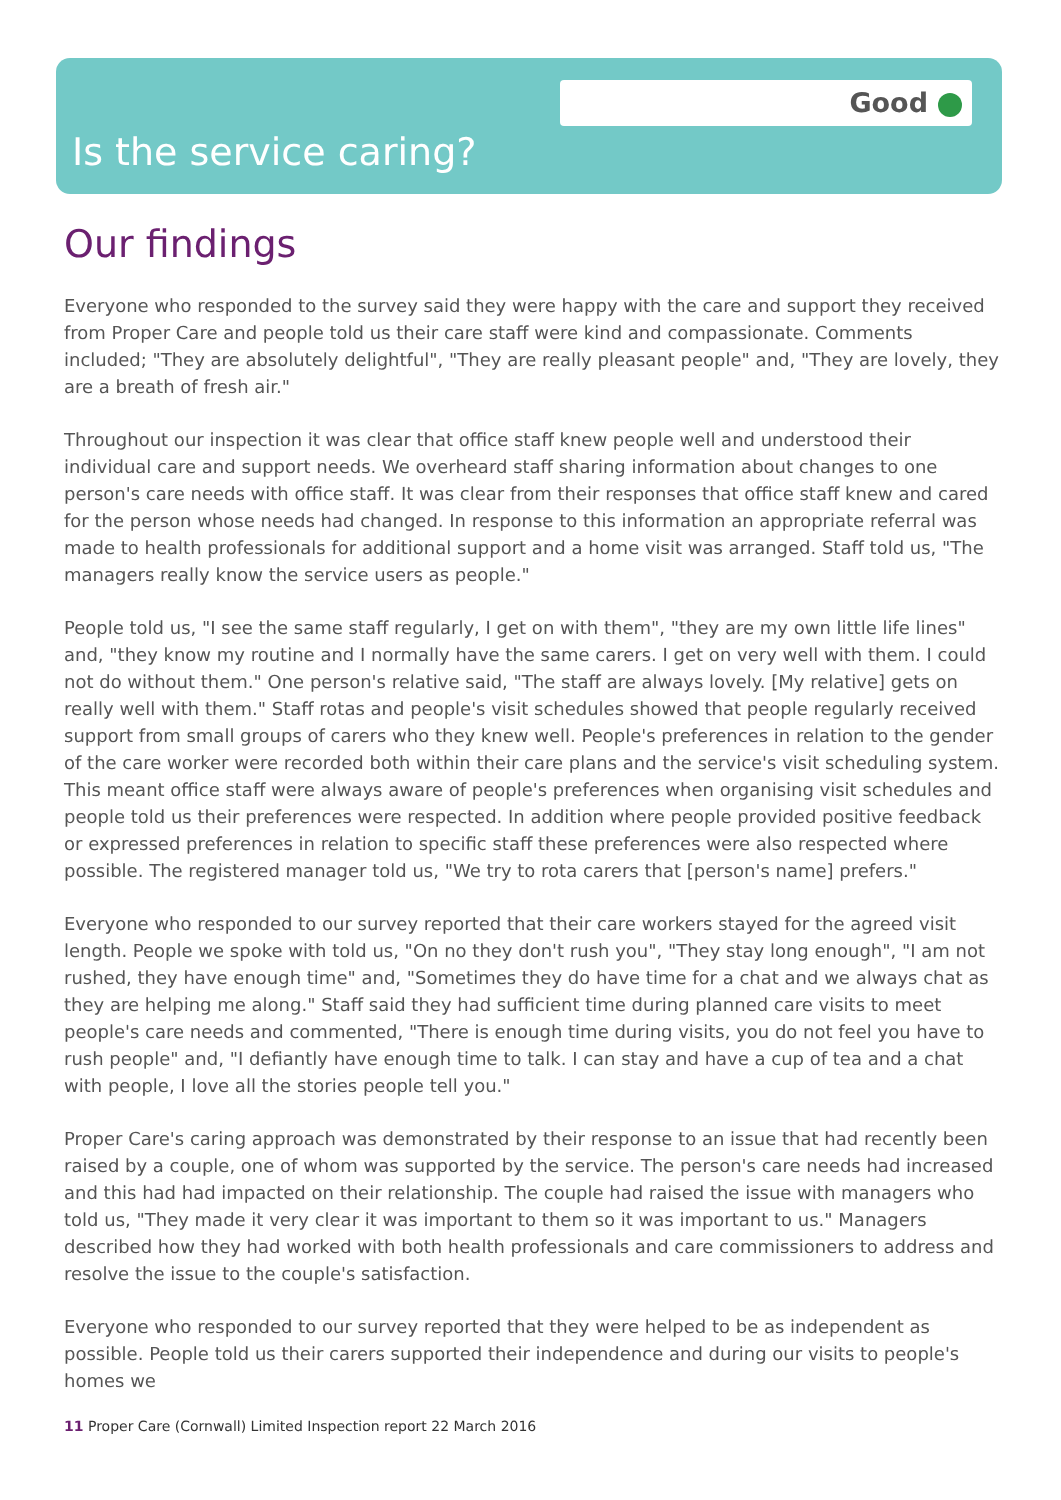Good
Is the service caring?
Our findings
Everyone who responded to the survey said they were happy with the care and support they received from Proper Care and people told us their care staff were kind and compassionate. Comments included; "They are absolutely delightful", "They are really pleasant people" and, "They are lovely, they are a breath of fresh air."
Throughout our inspection it was clear that office staff knew people well and understood their individual care and support needs. We overheard staff sharing information about changes to one person's care needs with office staff. It was clear from their responses that office staff knew and cared for the person whose needs had changed. In response to this information an appropriate referral was made to health professionals for additional support and a home visit was arranged. Staff told us, "The managers really know the service users as people."
People told us, "I see the same staff regularly, I get on with them", "they are my own little life lines" and, "they know my routine and I normally have the same carers. I get on very well with them. I could not do without them." One person's relative said, "The staff are always lovely. [My relative] gets on really well with them." Staff rotas and people's visit schedules showed that people regularly received support from small groups of carers who they knew well. People's preferences in relation to the gender of the care worker were recorded both within their care plans and the service's visit scheduling system. This meant office staff were always aware of people's preferences when organising visit schedules and people told us their preferences were respected. In addition where people provided positive feedback or expressed preferences in relation to specific staff these preferences were also respected where possible. The registered manager told us, "We try to rota carers that [person's name] prefers."
Everyone who responded to our survey reported that their care workers stayed for the agreed visit length. People we spoke with told us, "On no they don't rush you", "They stay long enough", "I am not rushed, they have enough time" and, "Sometimes they do have time for a chat and we always chat as they are helping me along." Staff said they had sufficient time during planned care visits to meet people's care needs and commented, "There is enough time during visits, you do not feel you have to rush people" and, "I defiantly have enough time to talk. I can stay and have a cup of tea and a chat with people, I love all the stories people tell you."
Proper Care's caring approach was demonstrated by their response to an issue that had recently been raised by a couple, one of whom was supported by the service. The person's care needs had increased and this had had impacted on their relationship. The couple had raised the issue with managers who told us, "They made it very clear it was important to them so it was important to us." Managers described how they had worked with both health professionals and care commissioners to address and resolve the issue to the couple's satisfaction.
Everyone who responded to our survey reported that they were helped to be as independent as possible. People told us their carers supported their independence and during our visits to people's homes we
11 Proper Care (Cornwall) Limited Inspection report 22 March 2016